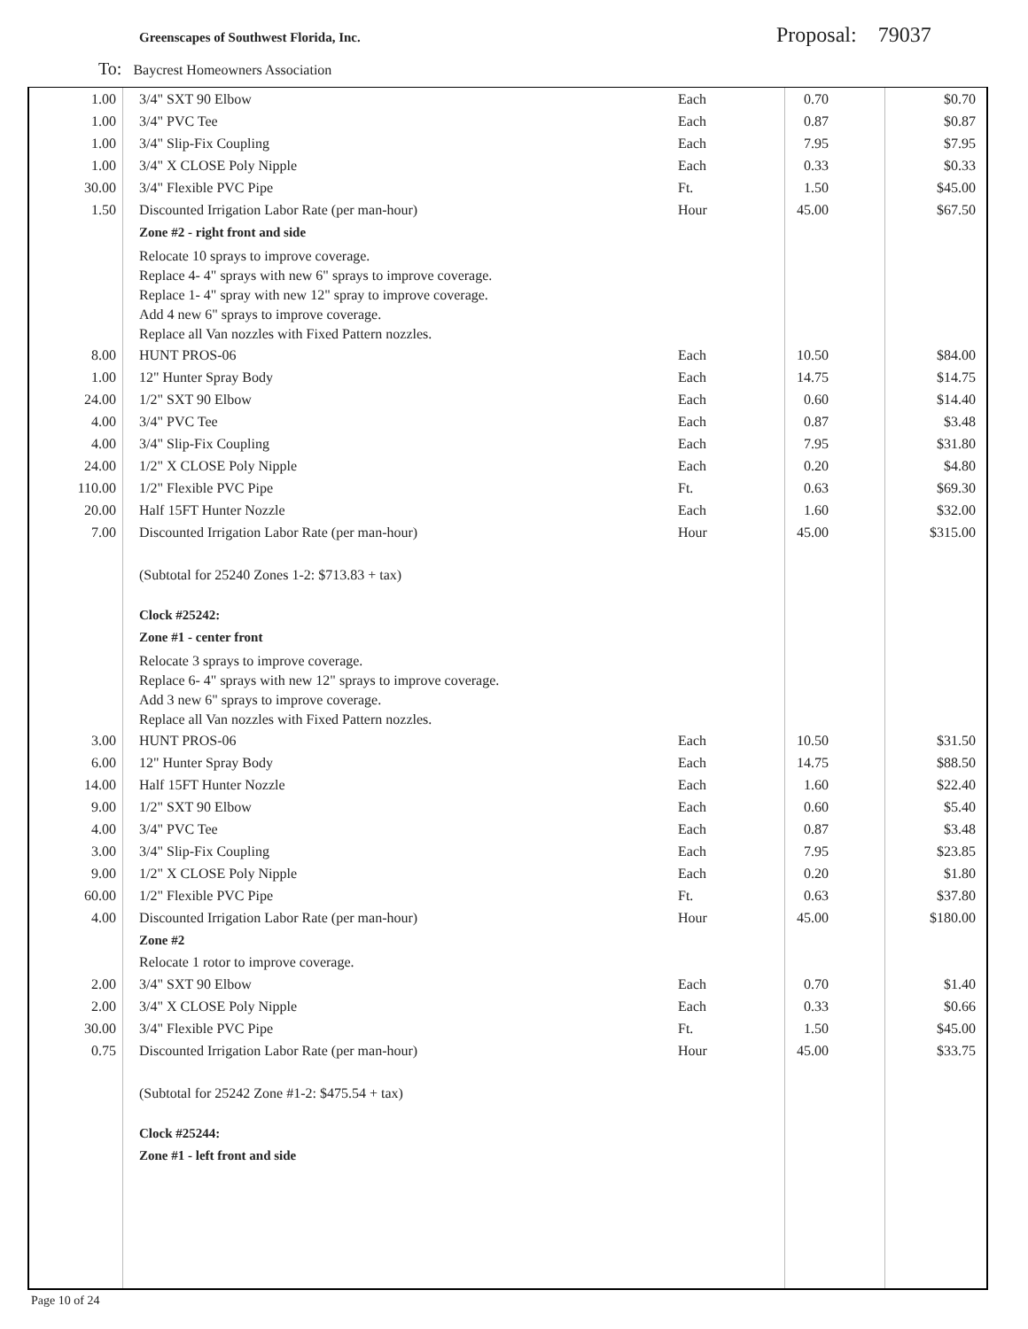Greenscapes of Southwest Florida, Inc.
Proposal: 79037
To: Baycrest Homeowners Association
| 1.00 | 3/4" SXT 90 Elbow | Each | 0.70 | $0.70 |
| 1.00 | 3/4" PVC Tee | Each | 0.87 | $0.87 |
| 1.00 | 3/4" Slip-Fix Coupling | Each | 7.95 | $7.95 |
| 1.00 | 3/4" X CLOSE Poly Nipple | Each | 0.33 | $0.33 |
| 30.00 | 3/4" Flexible PVC Pipe | Ft. | 1.50 | $45.00 |
| 1.50 | Discounted Irrigation Labor Rate (per man-hour) | Hour | 45.00 | $67.50 |
| | Zone #2 - right front and side | | | |
| | Relocate 10 sprays to improve coverage. Replace 4- 4" sprays with new 6" sprays to improve coverage. Replace 1- 4" spray with new 12" spray to improve coverage. Add 4 new 6" sprays to improve coverage. Replace all Van nozzles with Fixed Pattern nozzles. | | | |
| 8.00 | HUNT PROS-06 | Each | 10.50 | $84.00 |
| 1.00 | 12" Hunter Spray Body | Each | 14.75 | $14.75 |
| 24.00 | 1/2" SXT 90 Elbow | Each | 0.60 | $14.40 |
| 4.00 | 3/4" PVC Tee | Each | 0.87 | $3.48 |
| 4.00 | 3/4" Slip-Fix Coupling | Each | 7.95 | $31.80 |
| 24.00 | 1/2" X CLOSE Poly Nipple | Each | 0.20 | $4.80 |
| 110.00 | 1/2" Flexible PVC Pipe | Ft. | 0.63 | $69.30 |
| 20.00 | Half 15FT Hunter Nozzle | Each | 1.60 | $32.00 |
| 7.00 | Discounted Irrigation Labor Rate (per man-hour) | Hour | 45.00 | $315.00 |
| | (Subtotal for 25240 Zones 1-2: $713.83 + tax) | | | |
| | Clock #25242: | | | |
| | Zone #1 - center front | | | |
| | Relocate 3 sprays to improve coverage. Replace 6- 4" sprays with new 12" sprays to improve coverage. Add 3 new 6" sprays to improve coverage. Replace all Van nozzles with Fixed Pattern nozzles. | | | |
| 3.00 | HUNT PROS-06 | Each | 10.50 | $31.50 |
| 6.00 | 12" Hunter Spray Body | Each | 14.75 | $88.50 |
| 14.00 | Half 15FT Hunter Nozzle | Each | 1.60 | $22.40 |
| 9.00 | 1/2" SXT 90 Elbow | Each | 0.60 | $5.40 |
| 4.00 | 3/4" PVC Tee | Each | 0.87 | $3.48 |
| 3.00 | 3/4" Slip-Fix Coupling | Each | 7.95 | $23.85 |
| 9.00 | 1/2" X CLOSE Poly Nipple | Each | 0.20 | $1.80 |
| 60.00 | 1/2" Flexible PVC Pipe | Ft. | 0.63 | $37.80 |
| 4.00 | Discounted Irrigation Labor Rate (per man-hour) | Hour | 45.00 | $180.00 |
| | Zone #2 | | | |
| | Relocate 1 rotor to improve coverage. | | | |
| 2.00 | 3/4" SXT 90 Elbow | Each | 0.70 | $1.40 |
| 2.00 | 3/4" X CLOSE Poly Nipple | Each | 0.33 | $0.66 |
| 30.00 | 3/4" Flexible PVC Pipe | Ft. | 1.50 | $45.00 |
| 0.75 | Discounted Irrigation Labor Rate (per man-hour) | Hour | 45.00 | $33.75 |
| | (Subtotal for 25242 Zone #1-2: $475.54 + tax) | | | |
| | Clock #25244: | | | |
| | Zone #1 - left front and side | | | |
Page 10 of 24